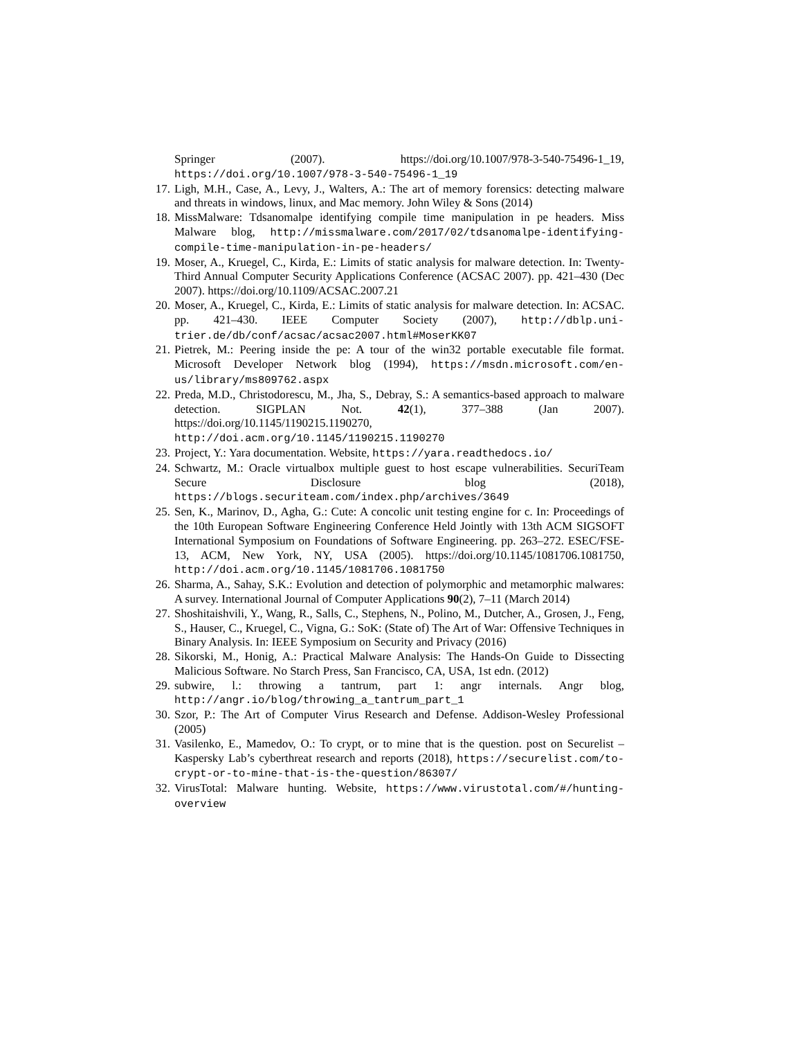Springer (2007). https://doi.org/10.1007/978-3-540-75496-1_19, https://doi.org/10.1007/978-3-540-75496-1_19
17. Ligh, M.H., Case, A., Levy, J., Walters, A.: The art of memory forensics: detecting malware and threats in windows, linux, and Mac memory. John Wiley & Sons (2014)
18. MissMalware: Tdsanomalpe identifying compile time manipulation in pe headers. Miss Malware blog, http://missmalware.com/2017/02/tdsanomalpe-identifying-compile-time-manipulation-in-pe-headers/
19. Moser, A., Kruegel, C., Kirda, E.: Limits of static analysis for malware detection. In: Twenty-Third Annual Computer Security Applications Conference (ACSAC 2007). pp. 421–430 (Dec 2007). https://doi.org/10.1109/ACSAC.2007.21
20. Moser, A., Kruegel, C., Kirda, E.: Limits of static analysis for malware detection. In: ACSAC. pp. 421–430. IEEE Computer Society (2007), http://dblp.uni-trier.de/db/conf/acsac/acsac2007.html#MoserKK07
21. Pietrek, M.: Peering inside the pe: A tour of the win32 portable executable file format. Microsoft Developer Network blog (1994), https://msdn.microsoft.com/en-us/library/ms809762.aspx
22. Preda, M.D., Christodorescu, M., Jha, S., Debray, S.: A semantics-based approach to malware detection. SIGPLAN Not. 42(1), 377–388 (Jan 2007). https://doi.org/10.1145/1190215.1190270, http://doi.acm.org/10.1145/1190215.1190270
23. Project, Y.: Yara documentation. Website, https://yara.readthedocs.io/
24. Schwartz, M.: Oracle virtualbox multiple guest to host escape vulnerabilities. SecuriTeam Secure Disclosure blog (2018), https://blogs.securiteam.com/index.php/archives/3649
25. Sen, K., Marinov, D., Agha, G.: Cute: A concolic unit testing engine for c. In: Proceedings of the 10th European Software Engineering Conference Held Jointly with 13th ACM SIGSOFT International Symposium on Foundations of Software Engineering. pp. 263–272. ESEC/FSE-13, ACM, New York, NY, USA (2005). https://doi.org/10.1145/1081706.1081750, http://doi.acm.org/10.1145/1081706.1081750
26. Sharma, A., Sahay, S.K.: Evolution and detection of polymorphic and metamorphic malwares: A survey. International Journal of Computer Applications 90(2), 7–11 (March 2014)
27. Shoshitaishvili, Y., Wang, R., Salls, C., Stephens, N., Polino, M., Dutcher, A., Grosen, J., Feng, S., Hauser, C., Kruegel, C., Vigna, G.: SoK: (State of) The Art of War: Offensive Techniques in Binary Analysis. In: IEEE Symposium on Security and Privacy (2016)
28. Sikorski, M., Honig, A.: Practical Malware Analysis: The Hands-On Guide to Dissecting Malicious Software. No Starch Press, San Francisco, CA, USA, 1st edn. (2012)
29. subwire, l.: throwing a tantrum, part 1: angr internals. Angr blog, http://angr.io/blog/throwing_a_tantrum_part_1
30. Szor, P.: The Art of Computer Virus Research and Defense. Addison-Wesley Professional (2005)
31. Vasilenko, E., Mamedov, O.: To crypt, or to mine that is the question. post on Securelist – Kaspersky Lab’s cyberthreat research and reports (2018), https://securelist.com/to-crypt-or-to-mine-that-is-the-question/86307/
32. VirusTotal: Malware hunting. Website, https://www.virustotal.com/#/hunting-overview